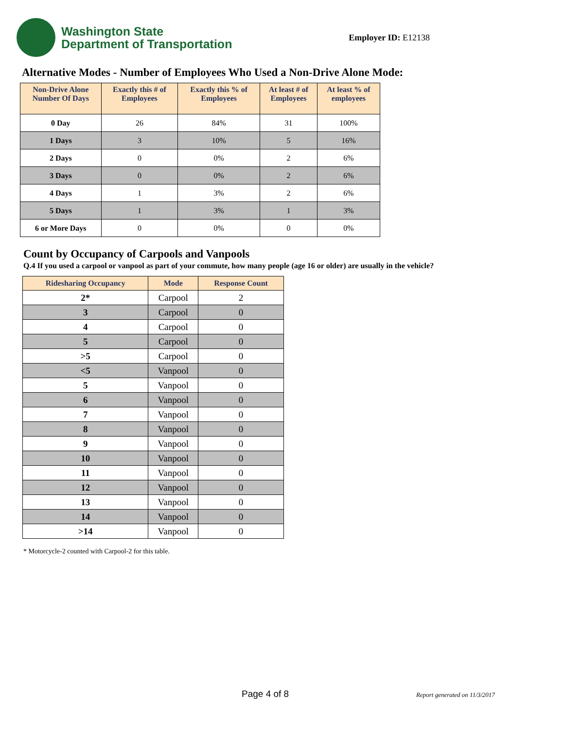Washington State
Department of Transportation
Employer ID: E12138
Alternative Modes - Number of Employees Who Used a Non-Drive Alone Mode:
| Non-Drive Alone Number Of Days | Exactly this # of Employees | Exactly this % of Employees | At least # of Employees | At least % of employees |
| --- | --- | --- | --- | --- |
| 0 Day | 26 | 84% | 31 | 100% |
| 1 Days | 3 | 10% | 5 | 16% |
| 2 Days | 0 | 0% | 2 | 6% |
| 3 Days | 0 | 0% | 2 | 6% |
| 4 Days | 1 | 3% | 2 | 6% |
| 5 Days | 1 | 3% | 1 | 3% |
| 6 or More Days | 0 | 0% | 0 | 0% |
Count by Occupancy of Carpools and Vanpools
Q.4 If you used a carpool or vanpool as part of your commute, how many people (age 16 or older) are usually in the vehicle?
| Ridesharing Occupancy | Mode | Response Count |
| --- | --- | --- |
| 2* | Carpool | 2 |
| 3 | Carpool | 0 |
| 4 | Carpool | 0 |
| 5 | Carpool | 0 |
| >5 | Carpool | 0 |
| <5 | Vanpool | 0 |
| 5 | Vanpool | 0 |
| 6 | Vanpool | 0 |
| 7 | Vanpool | 0 |
| 8 | Vanpool | 0 |
| 9 | Vanpool | 0 |
| 10 | Vanpool | 0 |
| 11 | Vanpool | 0 |
| 12 | Vanpool | 0 |
| 13 | Vanpool | 0 |
| 14 | Vanpool | 0 |
| >14 | Vanpool | 0 |
* Motorcycle-2 counted with Carpool-2 for this table.
Page 4 of 8 Report generated on 11/3/2017